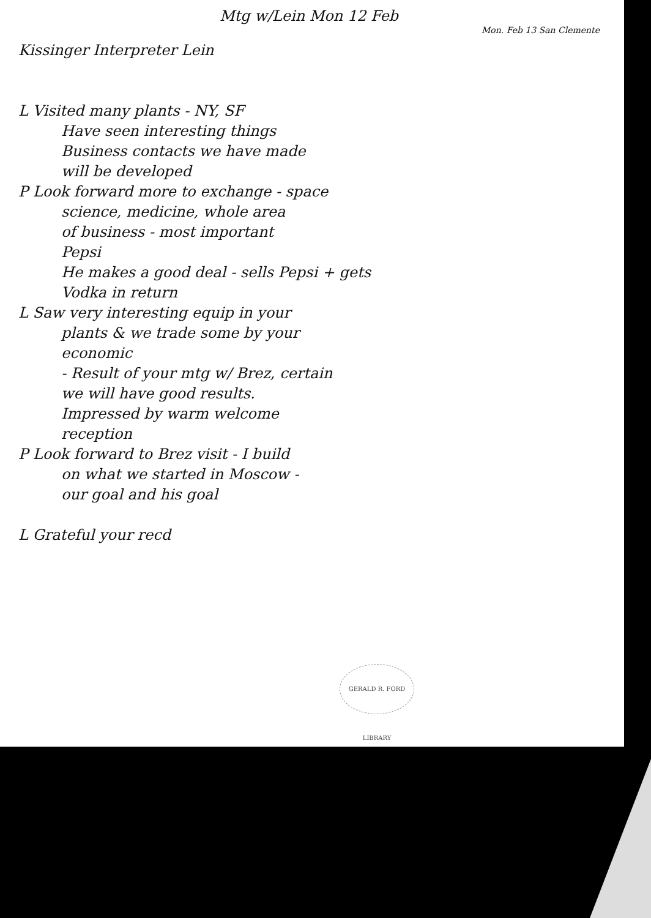Mtg w/Lein Mon 12 Feb
Mon. Feb 13 San Clemente
Kissinger Interpreter Lein
L Visited many plants - NY, SF
Have seen interesting things
Business contacts we have made
will be developed
P Look forward more to exchange - space
science, medicine, whole area
of business - most important
Pepsi
He makes a good deal - sells Pepsi + gets
Vodka in return
L Saw very interesting equip in your
plants & we trade some by your
economic
- Result of your mtg w/ Brez, certain
we will have good results.
Impressed by warm welcome
reception
P Look forward to Brez visit - I build
on what we started in Moscow -
our goal and his goal
L Grateful your recd
GERALD R. FORD LIBRARY